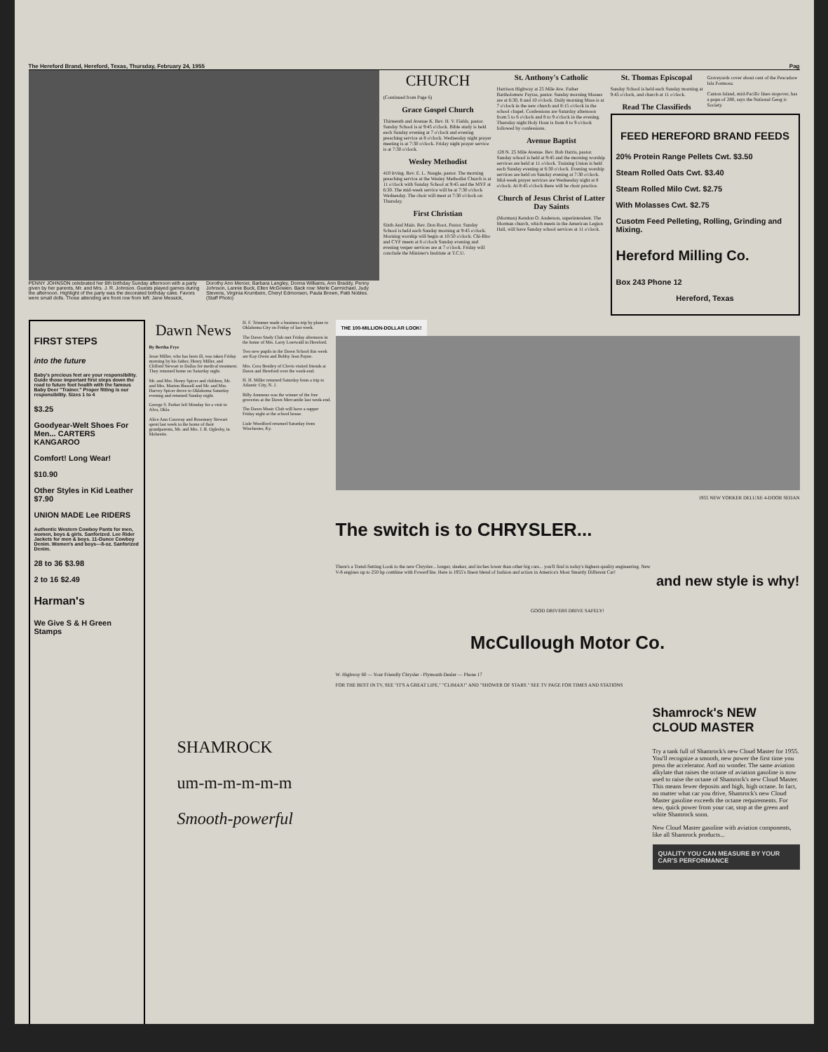The Hereford Brand, Hereford, Texas, Thursday, February 24, 1955 Pag
PENNY JOHNSON celebrated her 8th birthday Sunday afternoon with a party given by her parents, Mr. and Mrs. J. R. Johnson. Guests played games during the afternoon. Highlight of the party was the decorated birthday cake. Favors were small dolls. Those attending are front row from left: Jane Messick, Dorothy Ann Mercer, Barbara Langley, Donna Williams, Ann Braddy, Penny Johnson, Lannie Buck, Ellen McGowen. Back row: Merle Carmichael, Judy Stevens, Virginia Krumbein, Cheryl Edmonsen, Paula Brown, Patti Nobles. (Staff Photo)
CHURCH
(Continued from Page 6)
Grace Gospel Church
Thirteenth and Avenue K. Rev. H. V. Fields, pastor. Sunday School is at 9:45 o'clock. Bible study is held each Sunday evening at 7 o'clock and evening preaching service at 8 o'clock. Wednesday night prayer meeting is at 7:30 o'clock. Friday night prayer service is at 7:30 o'clock.
Wesley Methodist
410 Irving. Rev. E. L. Naugle, pastor. The morning preaching service at the Wesley Methodist Church is at 11 o'clock with Sunday School at 9:45 and the MYF at 6:30. The mid-week service will be at 7:30 o'clock Wednesday. The choir will meet at 7:30 o'clock on Thursday.
First Christian
Sixth And Main. Rev. Don Root, Pastor. Sunday School is held each Sunday morning at 9:45 o'clock. Morning worship will begin at 10:50 o'clock. Chi-Rho and CYF meets at 6 o'clock Sunday evening and evening vesper services are at 7 o'clock. Friday will conclude the Minister's Institute at T.C.U.
St. Anthony's Catholic
Harrison Highway at 25 Mile Ave. Father Bartholomew Paytas, pastor. Sunday morning Masses are at 6:30, 8 and 10 o'clock. Daily morning Mass is at 7 o'clock in the new church and 8:15 o'clock in the school chapel. Confessions are Saturday afternoon from 5 to 6 o'clock and 8 to 9 o'clock in the evening. Thursday night Holy Hour is from 8 to 9 o'clock followed by confessions.
Avenue Baptist
128 N. 25 Mile Avenue. Rev. Bob Harris, pastor. Sunday school is held at 9:45 and the morning worship services are held at 11 o'clock. Training Union is held each Sunday evening at 6:30 o'clock. Evening worship services are held on Sunday evening at 7:30 o'clock. Mid-week prayer services are Wednesday night at 8 o'clock. At 8:45 o'clock there will be choir practice.
Church of Jesus Christ of Latter Day Saints
(Morman) Kendon O. Anderson, superintendent. The Morman church, which meets in the American Legion Hall, will have Sunday school services at 11 o'clock.
St. Thomas Episcopal
Sunday School is held each Sunday morning at 9:45 o'clock, and church at 11 o'clock.
Read The Classifieds
Graveyards cover about cent of the Pescadore Isla Formosa.
Canton Island, mid-Pacific lines stopover, has a popu of 280, says the National Geog ic Society.
FEED HEREFORD BRAND FEEDS
20% Protein Range Pellets Cwt. $3.50
Steam Rolled Oats Cwt. $3.40
Steam Rolled Milo Cwt. $2.75
With Molasses Cwt. $2.75
Cusotm Feed Pelleting, Rolling, Grinding and Mixing.
Hereford Milling Co.
Box 243 Phone 12
Hereford, Texas
FIRST STEPS
into the future
Baby's precious feet are your responsibility. Guide those important first steps down the road to future foot health with the famous Baby Deer "Trainer." Proper fitting is our responsibility. Sizes 1 to 4
$3.25
Goodyear-Welt Shoes For Men... CARTERS KANGAROO
Comfort! Long Wear!
$10.90
Other Styles in Kid Leather $7.90
UNION MADE Lee RIDERS
Authentic Western Cowboy Pants for men, women, boys & girls. Sanforized. Lee Rider Jackets for men & boys. 11-Ounce Cowboy Denim. Women's and boys—8-oz. Sanforized Denim.
28 to 36 $3.98
2 to 16 $2.49
Harman's
We Give S & H Green Stamps
Dawn News
By Bertha Frye
Jesse Miller, who has been ill, was taken Friday morning by his father, Henry Miller, and Clifford Stewart to Dallas for medical treatment. They returned home on Saturday night.
Mr. and Mrs. Henry Spicer and children, Mr. and Mrs. Marion Russell and Mr. and Mrs. Harvey Spicer drove to Oklahoma Saturday evening and returned Sunday night.
George S. Parker left Monday for a visit to Alva, Okla.
Alice Ann Caraway and Rosemary Stewart spent last week in the home of their grandparents, Mr. and Mrs. J. R. Oglesby, in Mobeetie.
H. F. Trimmer made a business trip by plane to Oklahoma City on Friday of last week.
The Dawn Study Club met Friday afternoon in the home of Mrs. Larry Loerwald in Hereford.
Two new pupils in the Dawn School this week are Kay Owen and Bobby Jean Payne.
Mrs. Cora Bentley of Clovis visited friends at Dawn and Hereford over the week-end.
H. H. Miller returned Saturday from a trip to Atlantic City, N. J.
Billy Ammons was the winner of the free groceries at the Dawn Mercantile last week-end.
The Dawn Music Club will have a supper Friday night at the school house.
Lisle Woodford returned Saturday from Winchester, Ky.
THE 100-MILLION-DOLLAR LOOK!
1955 NEW YORKER DELUXE 4-DOOR SEDAN
The switch is to CHRYSLER...
There's a Trend-Setting Look to the new Chrysler... longer, sleeker, and inches lower than other big cars... you'll find is today's highest-quality engineering. New V-8 engines up to 250 hp combine with PowerFlite. Here is 1955's finest blend of fashion and action in America's Most Smartly Different Car!
and new style is why!
GOOD DRIVERS DRIVE SAFELY!
McCullough Motor Co.
W. Highway 60 — Your Friendly Chrysler - Plymouth Dealer — Phone 17
FOR THE BEST IN TV, SEE "IT'S A GREAT LIFE," "CLIMAX!" AND "SHOWER OF STARS." SEE TV PAGE FOR TIMES AND STATIONS
SHAMROCK
um-m-m-m-m-m
Smooth-powerful
Shamrock's NEW CLOUD MASTER
Try a tank full of Shamrock's new Cloud Master for 1955. You'll recognize a smooth, new power the first time you press the accelerator. And no wonder. The same aviation alkylate that raises the octane of aviation gasoline is now used to raise the octane of Shamrock's new Cloud Master. This means fewer deposits and high, high octane. In fact, no matter what car you drive, Shamrock's new Cloud Master gasoline exceeds the octane requirements. For new, quick power from your car, stop at the green and white Shamrock soon.
New Cloud Master gasoline with aviation components, like all Shamrock products...
QUALITY YOU CAN MEASURE BY YOUR CAR'S PERFORMANCE